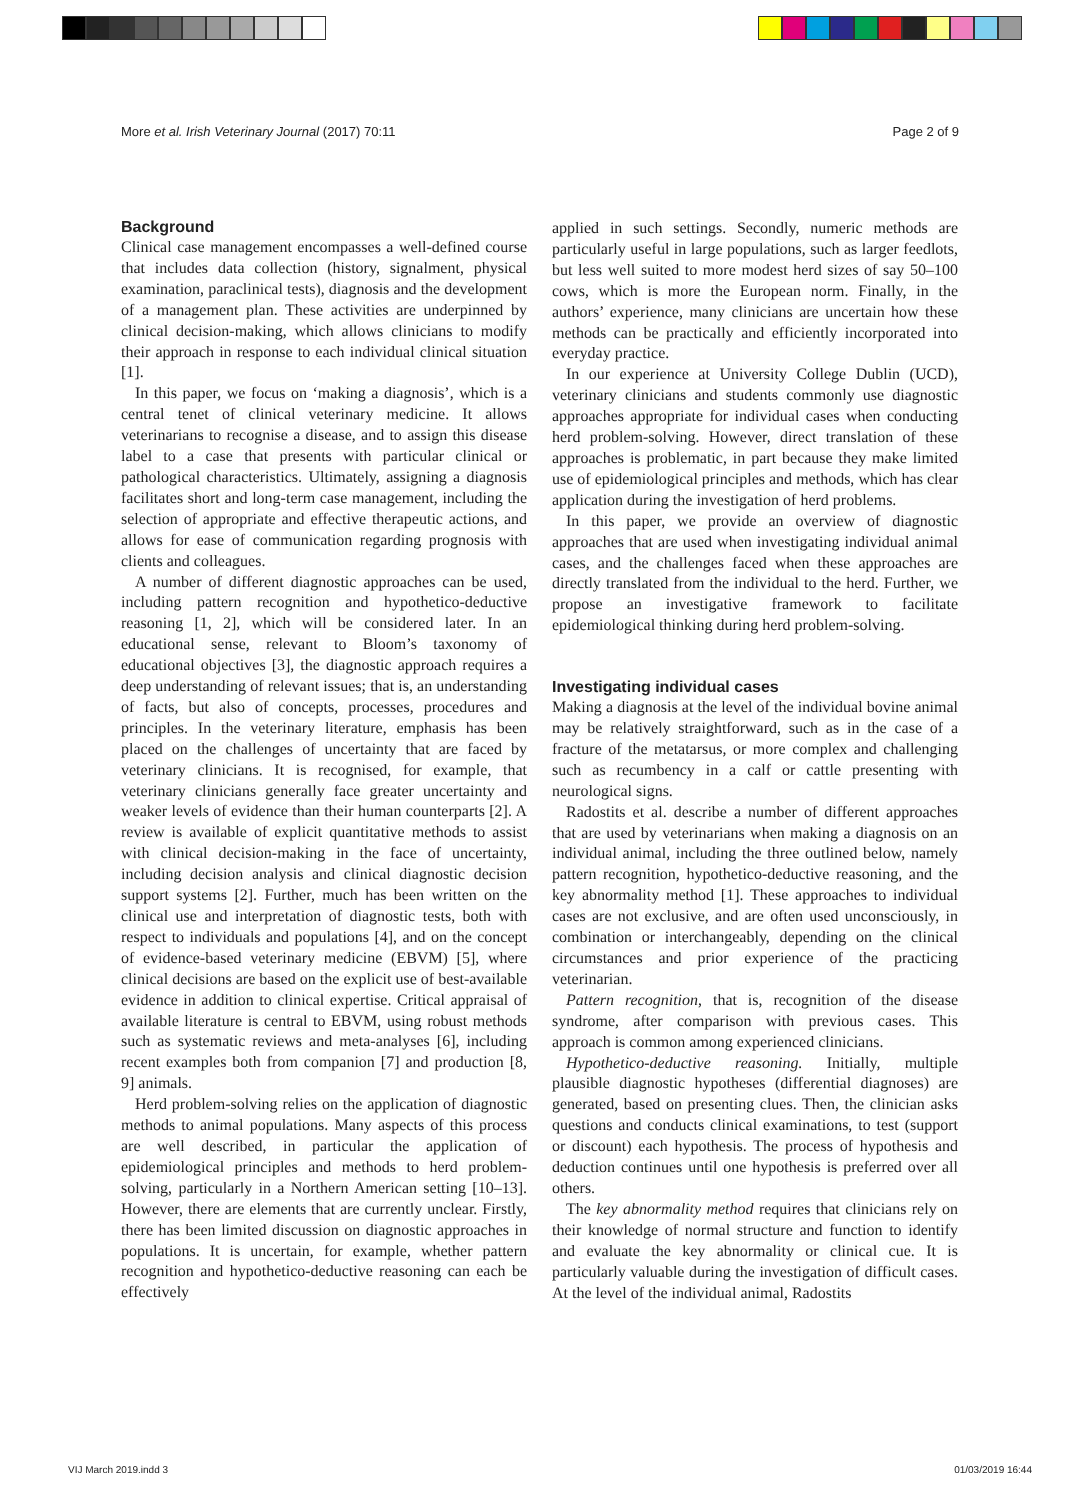More et al. Irish Veterinary Journal (2017) 70:11 Page 2 of 9
Background
Clinical case management encompasses a well-defined course that includes data collection (history, signalment, physical examination, paraclinical tests), diagnosis and the development of a management plan. These activities are underpinned by clinical decision-making, which allows clinicians to modify their approach in response to each individual clinical situation [1].
In this paper, we focus on ‘making a diagnosis’, which is a central tenet of clinical veterinary medicine. It allows veterinarians to recognise a disease, and to assign this disease label to a case that presents with particular clinical or pathological characteristics. Ultimately, assigning a diagnosis facilitates short and long-term case management, including the selection of appropriate and effective therapeutic actions, and allows for ease of communication regarding prognosis with clients and colleagues.
A number of different diagnostic approaches can be used, including pattern recognition and hypothetico-deductive reasoning [1, 2], which will be considered later. In an educational sense, relevant to Bloom’s taxonomy of educational objectives [3], the diagnostic approach requires a deep understanding of relevant issues; that is, an understanding of facts, but also of concepts, processes, procedures and principles. In the veterinary literature, emphasis has been placed on the challenges of uncertainty that are faced by veterinary clinicians. It is recognised, for example, that veterinary clinicians generally face greater uncertainty and weaker levels of evidence than their human counterparts [2]. A review is available of explicit quantitative methods to assist with clinical decision-making in the face of uncertainty, including decision analysis and clinical diagnostic decision support systems [2]. Further, much has been written on the clinical use and interpretation of diagnostic tests, both with respect to individuals and populations [4], and on the concept of evidence-based veterinary medicine (EBVM) [5], where clinical decisions are based on the explicit use of best-available evidence in addition to clinical expertise. Critical appraisal of available literature is central to EBVM, using robust methods such as systematic reviews and meta-analyses [6], including recent examples both from companion [7] and production [8, 9] animals.
Herd problem-solving relies on the application of diagnostic methods to animal populations. Many aspects of this process are well described, in particular the application of epidemiological principles and methods to herd problem-solving, particularly in a Northern American setting [10–13]. However, there are elements that are currently unclear. Firstly, there has been limited discussion on diagnostic approaches in populations. It is uncertain, for example, whether pattern recognition and hypothetico-deductive reasoning can each be effectively
applied in such settings. Secondly, numeric methods are particularly useful in large populations, such as larger feedlots, but less well suited to more modest herd sizes of say 50–100 cows, which is more the European norm. Finally, in the authors’ experience, many clinicians are uncertain how these methods can be practically and efficiently incorporated into everyday practice.
In our experience at University College Dublin (UCD), veterinary clinicians and students commonly use diagnostic approaches appropriate for individual cases when conducting herd problem-solving. However, direct translation of these approaches is problematic, in part because they make limited use of epidemiological principles and methods, which has clear application during the investigation of herd problems.
In this paper, we provide an overview of diagnostic approaches that are used when investigating individual animal cases, and the challenges faced when these approaches are directly translated from the individual to the herd. Further, we propose an investigative framework to facilitate epidemiological thinking during herd problem-solving.
Investigating individual cases
Making a diagnosis at the level of the individual bovine animal may be relatively straightforward, such as in the case of a fracture of the metatarsus, or more complex and challenging such as recumbency in a calf or cattle presenting with neurological signs.
Radostits et al. describe a number of different approaches that are used by veterinarians when making a diagnosis on an individual animal, including the three outlined below, namely pattern recognition, hypothetico-deductive reasoning, and the key abnormality method [1]. These approaches to individual cases are not exclusive, and are often used unconsciously, in combination or interchangeably, depending on the clinical circumstances and prior experience of the practicing veterinarian.
Pattern recognition, that is, recognition of the disease syndrome, after comparison with previous cases. This approach is common among experienced clinicians.
Hypothetico-deductive reasoning. Initially, multiple plausible diagnostic hypotheses (differential diagnoses) are generated, based on presenting clues. Then, the clinician asks questions and conducts clinical examinations, to test (support or discount) each hypothesis. The process of hypothesis and deduction continues until one hypothesis is preferred over all others.
The key abnormality method requires that clinicians rely on their knowledge of normal structure and function to identify and evaluate the key abnormality or clinical cue. It is particularly valuable during the investigation of difficult cases. At the level of the individual animal, Radostits
VIJ March 2019.indd 3 01/03/2019 16:44